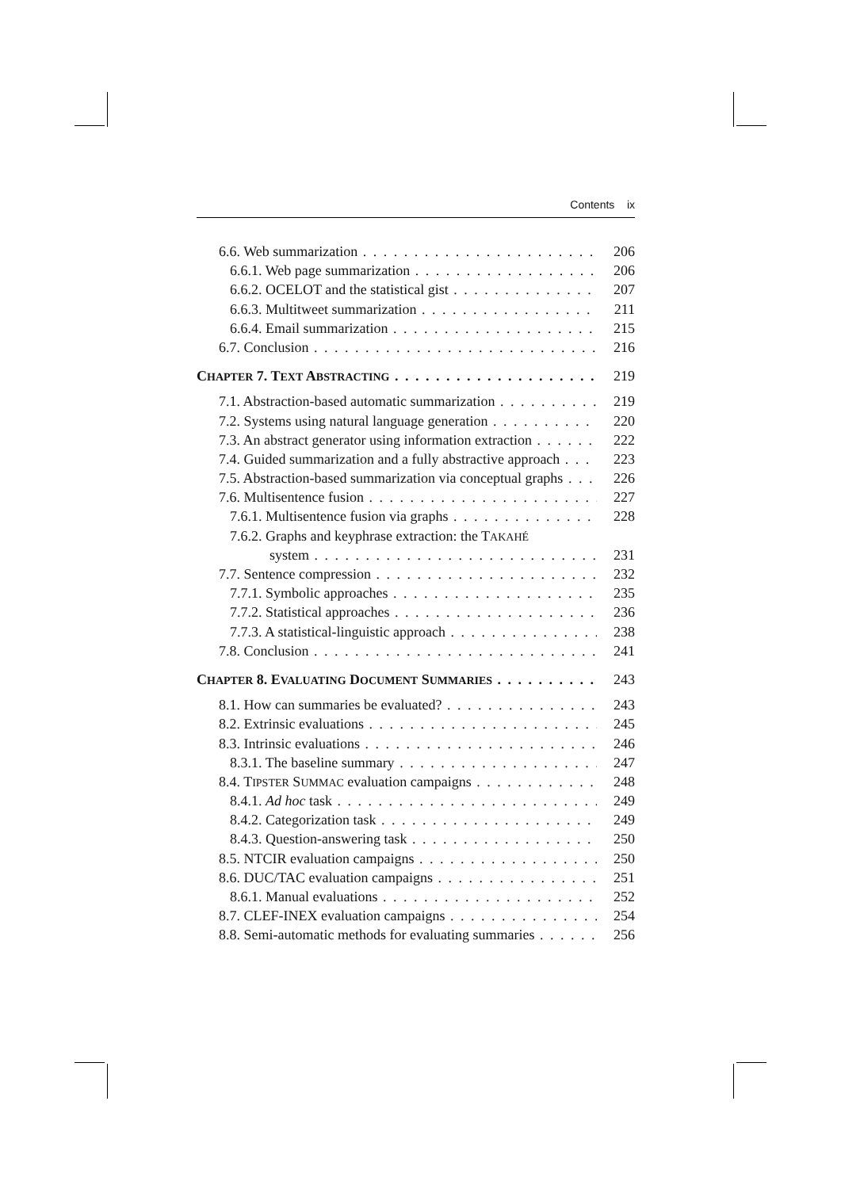Contents ix
6.6. Web summarization 206
6.6.1. Web page summarization 206
6.6.2. OCELOT and the statistical gist 207
6.6.3. Multitweet summarization 211
6.6.4. Email summarization 215
6.7. Conclusion 216
CHAPTER 7. TEXT ABSTRACTING 219
7.1. Abstraction-based automatic summarization 219
7.2. Systems using natural language generation 220
7.3. An abstract generator using information extraction 222
7.4. Guided summarization and a fully abstractive approach 223
7.5. Abstraction-based summarization via conceptual graphs 226
7.6. Multisentence fusion 227
7.6.1. Multisentence fusion via graphs 228
7.6.2. Graphs and keyphrase extraction: the TAKAHÉ
system 231
7.7. Sentence compression 232
7.7.1. Symbolic approaches 235
7.7.2. Statistical approaches 236
7.7.3. A statistical-linguistic approach 238
7.8. Conclusion 241
CHAPTER 8. EVALUATING DOCUMENT SUMMARIES 243
8.1. How can summaries be evaluated? 243
8.2. Extrinsic evaluations 245
8.3. Intrinsic evaluations 246
8.3.1. The baseline summary 247
8.4. TIPSTER SUMMAC evaluation campaigns 248
8.4.1. Ad hoc task 249
8.4.2. Categorization task 249
8.4.3. Question-answering task 250
8.5. NTCIR evaluation campaigns 250
8.6. DUC/TAC evaluation campaigns 251
8.6.1. Manual evaluations 252
8.7. CLEF-INEX evaluation campaigns 254
8.8. Semi-automatic methods for evaluating summaries 256